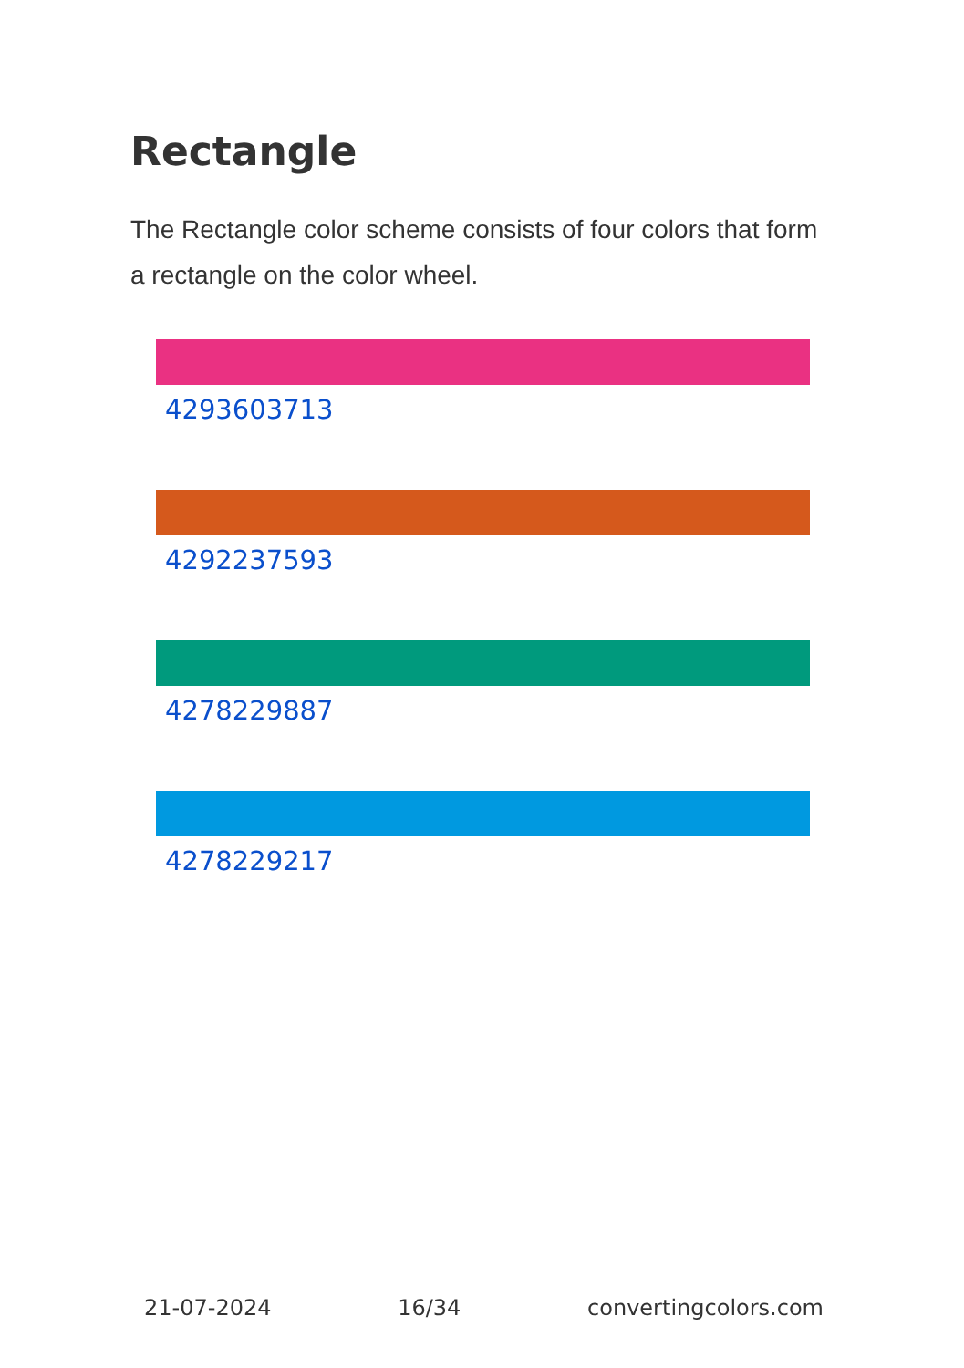Rectangle
The Rectangle color scheme consists of four colors that form a rectangle on the color wheel.
4293603713
4292237593
4278229887
4278229217
21-07-2024 16/34 convertingcolors.com